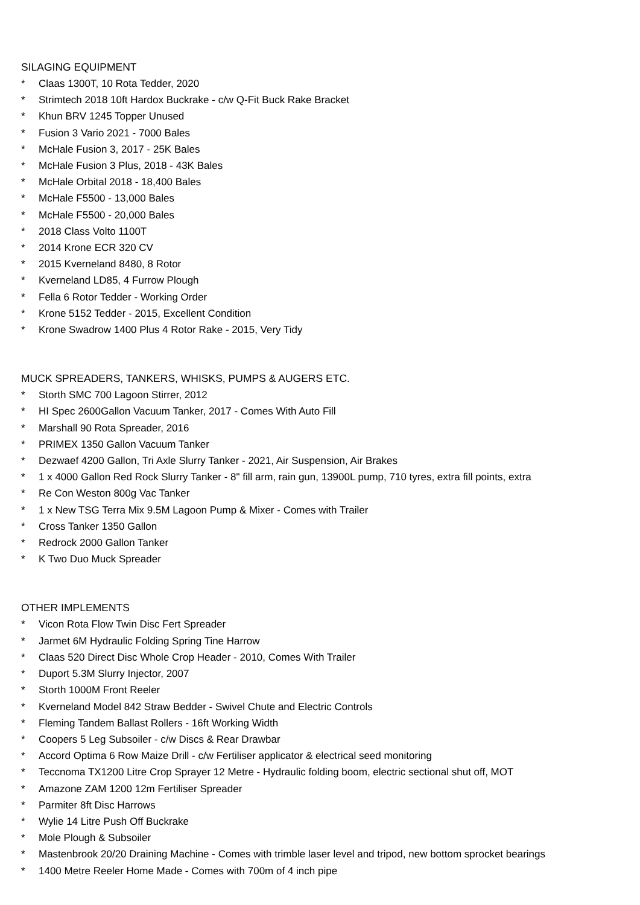SILAGING EQUIPMENT
* Claas 1300T, 10 Rota Tedder, 2020
* Strimtech 2018 10ft Hardox Buckrake - c/w Q-Fit Buck Rake Bracket
* Khun BRV 1245 Topper Unused
* Fusion 3 Vario 2021 - 7000 Bales
* McHale Fusion 3, 2017 - 25K Bales
* McHale Fusion 3 Plus, 2018 - 43K Bales
* McHale Orbital 2018 - 18,400 Bales
* McHale F5500 - 13,000 Bales
* McHale F5500 - 20,000 Bales
* 2018 Class Volto 1100T
* 2014 Krone ECR 320 CV
* 2015 Kverneland 8480, 8 Rotor
* Kverneland LD85, 4 Furrow Plough
* Fella 6 Rotor Tedder - Working Order
* Krone 5152 Tedder - 2015, Excellent Condition
* Krone Swadrow 1400 Plus 4 Rotor Rake - 2015, Very Tidy
MUCK SPREADERS, TANKERS, WHISKS, PUMPS & AUGERS ETC.
* Storth SMC 700 Lagoon Stirrer, 2012
* HI Spec 2600Gallon Vacuum Tanker, 2017 - Comes With Auto Fill
* Marshall 90 Rota Spreader, 2016
* PRIMEX 1350 Gallon Vacuum Tanker
* Dezwaef 4200 Gallon, Tri Axle Slurry Tanker - 2021, Air Suspension, Air Brakes
* 1 x 4000 Gallon Red Rock Slurry Tanker - 8" fill arm, rain gun, 13900L pump, 710 tyres, extra fill points, extra
* Re Con Weston 800g Vac Tanker
* 1 x New TSG Terra Mix 9.5M Lagoon Pump & Mixer - Comes with Trailer
* Cross Tanker 1350 Gallon
* Redrock 2000 Gallon Tanker
* K Two Duo Muck Spreader
OTHER IMPLEMENTS
* Vicon Rota Flow Twin Disc Fert Spreader
* Jarmet 6M Hydraulic Folding Spring Tine Harrow
* Claas 520 Direct Disc Whole Crop Header - 2010, Comes With Trailer
* Duport 5.3M Slurry Injector, 2007
* Storth 1000M Front Reeler
* Kverneland Model 842 Straw Bedder - Swivel Chute and Electric Controls
* Fleming Tandem Ballast Rollers - 16ft Working Width
* Coopers 5 Leg Subsoiler - c/w Discs & Rear Drawbar
* Accord Optima 6 Row Maize Drill - c/w Fertiliser applicator & electrical seed monitoring
* Teccnoma TX1200 Litre Crop Sprayer 12 Metre - Hydraulic folding boom, electric sectional shut off, MOT
* Amazone ZAM 1200 12m Fertiliser Spreader
* Parmiter 8ft Disc Harrows
* Wylie 14 Litre Push Off Buckrake
* Mole Plough & Subsoiler
* Mastenbrook 20/20 Draining Machine - Comes with trimble laser level and tripod, new bottom sprocket bearings
* 1400 Metre Reeler Home Made - Comes with 700m of 4 inch pipe